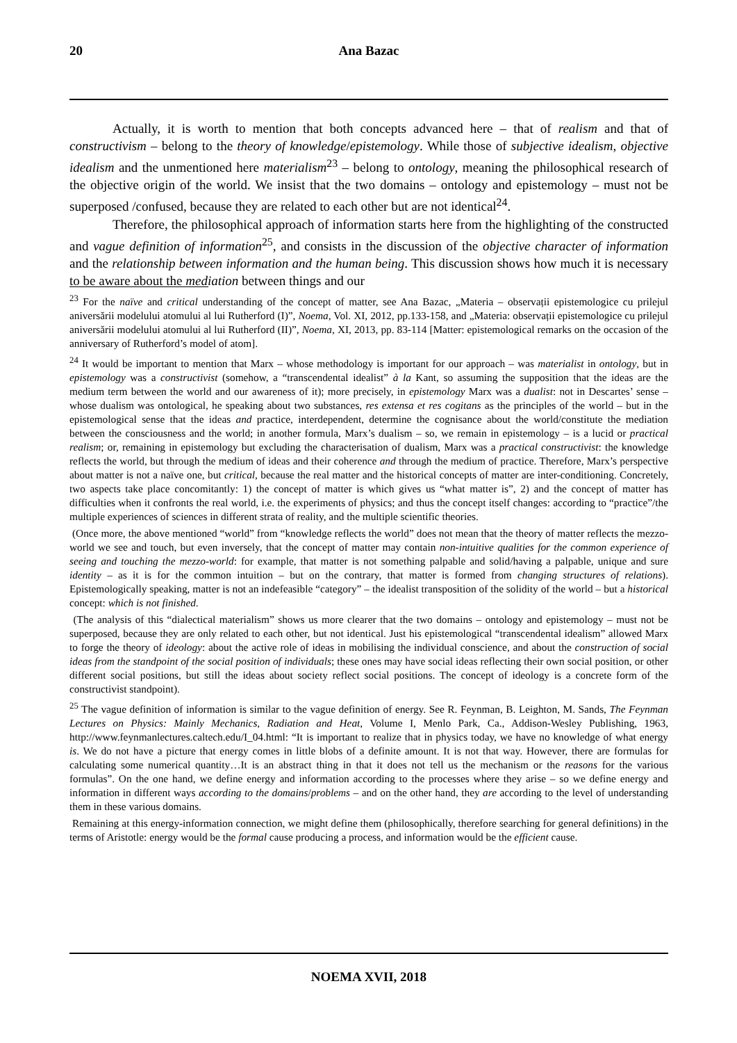20
Ana Bazac
Actually, it is worth to mention that both concepts advanced here – that of realism and that of constructivism – belong to the theory of knowledge/epistemology. While those of subjective idealism, objective idealism and the unmentioned here materialism<sup>23</sup> – belong to ontology, meaning the philosophical research of the objective origin of the world. We insist that the two domains – ontology and epistemology – must not be superposed /confused, because they are related to each other but are not identical<sup>24</sup>.
Therefore, the philosophical approach of information starts here from the highlighting of the constructed and vague definition of information<sup>25</sup>, and consists in the discussion of the objective character of information and the relationship between information and the human being. This discussion shows how much it is necessary to be aware about the mediation between things and our
<sup>23</sup> For the naïve and critical understanding of the concept of matter, see Ana Bazac, „Materia – observații epistemologice cu prilejul aniversării modelului atomului al lui Rutherford (I)”, Noema, Vol. XI, 2012, pp.133-158, and „Materia: observații epistemologice cu prilejul aniversării modelului atomului al lui Rutherford (II)”, Noema, XI, 2013, pp. 83-114 [Matter: epistemological remarks on the occasion of the anniversary of Rutherford’s model of atom].
<sup>24</sup> It would be important to mention that Marx – whose methodology is important for our approach – was materialist in ontology, but in epistemology was a constructivist (somehow, a “transcendental idealist” à la Kant, so assuming the supposition that the ideas are the medium term between the world and our awareness of it); more precisely, in epistemology Marx was a dualist: not in Descartes’ sense – whose dualism was ontological, he speaking about two substances, res extensa et res cogitans as the principles of the world – but in the epistemological sense that the ideas and practice, interdependent, determine the cognisance about the world/constitute the mediation between the consciousness and the world; in another formula, Marx’s dualism – so, we remain in epistemology – is a lucid or practical realism; or, remaining in epistemology but excluding the characterisation of dualism, Marx was a practical constructivist: the knowledge reflects the world, but through the medium of ideas and their coherence and through the medium of practice. Therefore, Marx’s perspective about matter is not a naïve one, but critical, because the real matter and the historical concepts of matter are inter-conditioning. Concretely, two aspects take place concomitantly: 1) the concept of matter is which gives us “what matter is”, 2) and the concept of matter has difficulties when it confronts the real world, i.e. the experiments of physics; and thus the concept itself changes: according to “practice”/the multiple experiences of sciences in different strata of reality, and the multiple scientific theories.
(Once more, the above mentioned “world” from “knowledge reflects the world” does not mean that the theory of matter reflects the mezzo-world we see and touch, but even inversely, that the concept of matter may contain non-intuitive qualities for the common experience of seeing and touching the mezzo-world: for example, that matter is not something palpable and solid/having a palpable, unique and sure identity – as it is for the common intuition – but on the contrary, that matter is formed from changing structures of relations). Epistemologically speaking, matter is not an indefeasible “category” – the idealist transposition of the solidity of the world – but a historical concept: which is not finished.
(The analysis of this “dialectical materialism” shows us more clearer that the two domains – ontology and epistemology – must not be superposed, because they are only related to each other, but not identical. Just his epistemological “transcendental idealism” allowed Marx to forge the theory of ideology: about the active role of ideas in mobilising the individual conscience, and about the construction of social ideas from the standpoint of the social position of individuals; these ones may have social ideas reflecting their own social position, or other different social positions, but still the ideas about society reflect social positions. The concept of ideology is a concrete form of the constructivist standpoint).
<sup>25</sup> The vague definition of information is similar to the vague definition of energy. See R. Feynman, B. Leighton, M. Sands, The Feynman Lectures on Physics: Mainly Mechanics, Radiation and Heat, Volume I, Menlo Park, Ca., Addison-Wesley Publishing, 1963, http://www.feynmanlectures.caltech.edu/I_04.html: “It is important to realize that in physics today, we have no knowledge of what energy is. We do not have a picture that energy comes in little blobs of a definite amount. It is not that way. However, there are formulas for calculating some numerical quantity…It is an abstract thing in that it does not tell us the mechanism or the reasons for the various formulas”. On the one hand, we define energy and information according to the processes where they arise – so we define energy and information in different ways according to the domains/problems – and on the other hand, they are according to the level of understanding them in these various domains.
Remaining at this energy-information connection, we might define them (philosophically, therefore searching for general definitions) in the terms of Aristotle: energy would be the formal cause producing a process, and information would be the efficient cause.
NOEMA XVII, 2018